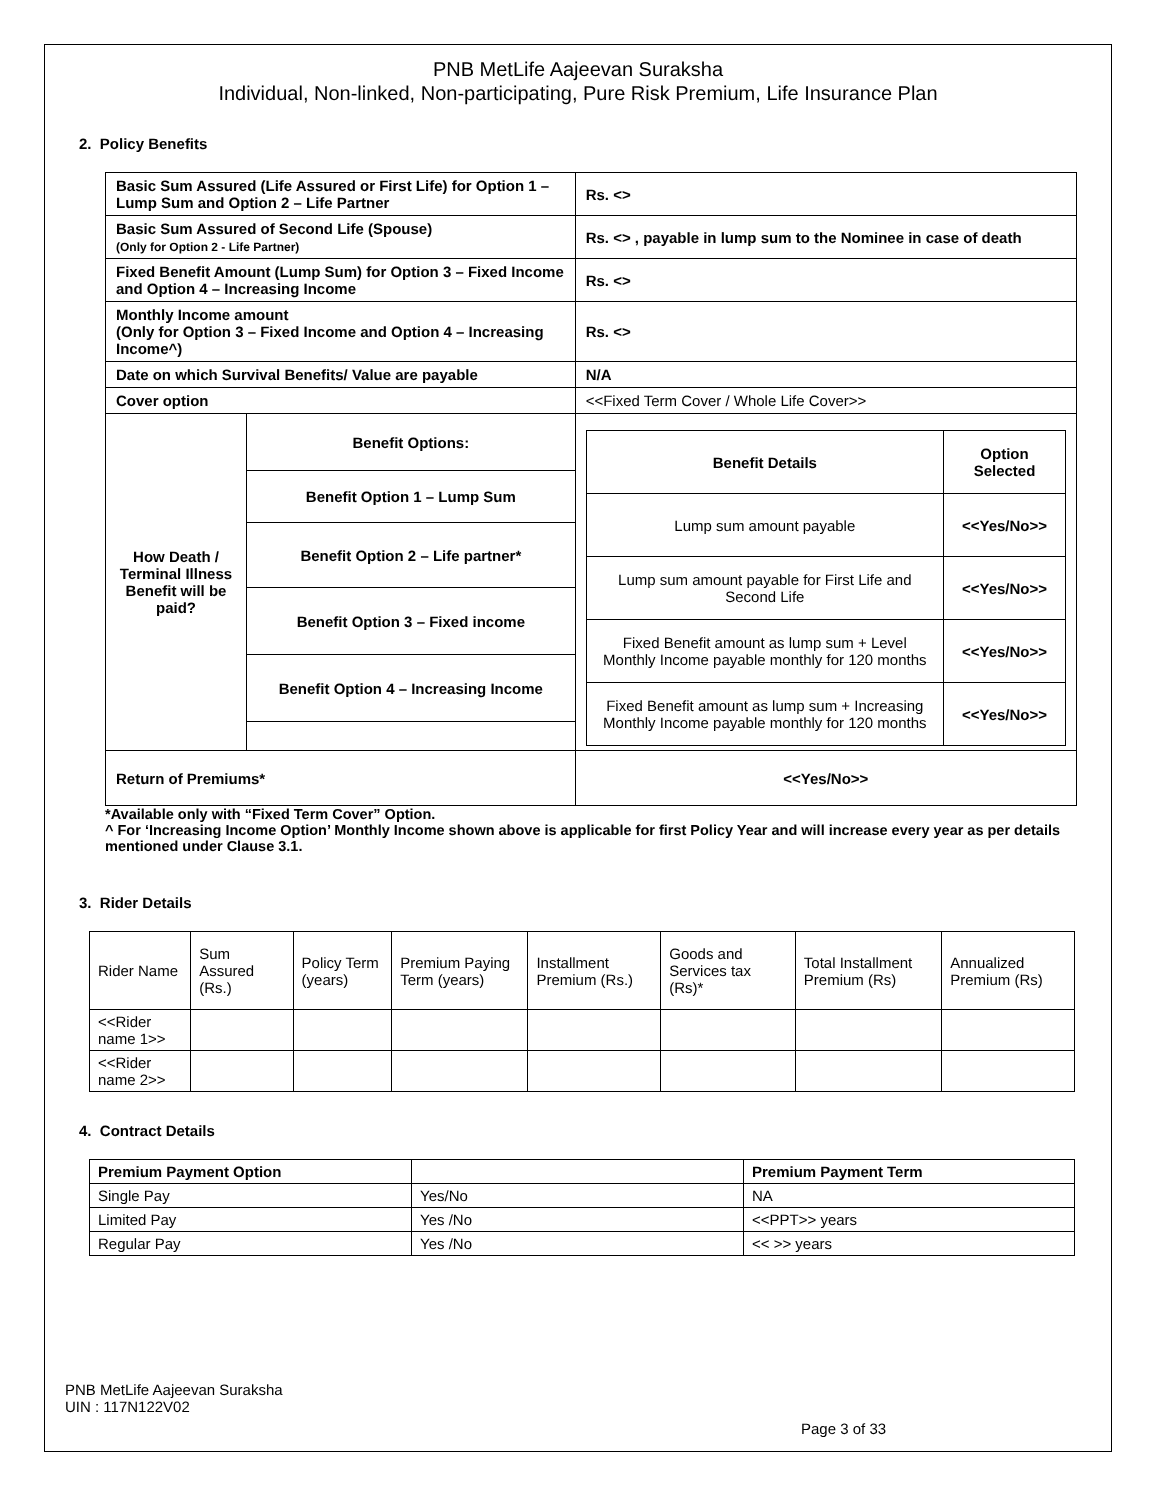PNB MetLife Aajeevan Suraksha
Individual, Non-linked, Non-participating, Pure Risk Premium, Life Insurance Plan
2. Policy Benefits
| Basic Sum Assured (Life Assured or First Life) for Option 1 – Lump Sum and Option 2 – Life Partner | | Rs. <> |
| Basic Sum Assured of Second Life (Spouse) (Only for Option 2 - Life Partner) | | Rs. <> , payable in lump sum to the Nominee in case of death |
| Fixed Benefit Amount (Lump Sum) for Option 3 – Fixed Income and Option 4 – Increasing Income | | Rs. <> |
| Monthly Income amount (Only for Option 3 – Fixed Income and Option 4 – Increasing Income^) | | Rs. <> |
| Date on which Survival Benefits/ Value are payable | | N/A |
| Cover option | | <<Fixed Term Cover / Whole Life Cover>> |
| How Death / Terminal Illness Benefit will be paid? | Benefit Options: | / Benefit Details / Option Selected / / Lump sum amount payable / <<Yes/No>> / / Lump sum amount payable for First Life and Second Life / <<Yes/No>> / / Fixed Benefit amount as lump sum + Level Monthly Income payable monthly for 120 months / <<Yes/No>> / / Fixed Benefit amount as lump sum + Increasing Monthly Income payable monthly for 120 months / <<Yes/No>> / |
| | Benefit Option 1 – Lump Sum | |
| | Benefit Option 2 – Life partner* | |
| | Benefit Option 3 – Fixed income | |
| | Benefit Option 4 – Increasing Income | |
| Return of Premiums* | | <<Yes/No>> |
*Available only with “Fixed Term Cover” Option.
^ For ‘Increasing Income Option’ Monthly Income shown above is applicable for first Policy Year and will increase every year as per details mentioned under Clause 3.1.
3. Rider Details
| Rider Name | Sum Assured (Rs.) | Policy Term (years) | Premium Paying Term (years) | Installment Premium (Rs.) | Goods and Services tax (Rs)* | Total Installment Premium (Rs) | Annualized Premium (Rs) |
| <<Rider name 1>> | | | | | | | |
| <<Rider name 2>> | | | | | | | |
4. Contract Details
| Premium Payment Option | | Premium Payment Term |
| Single Pay | Yes/No | NA |
| Limited Pay | Yes /No | <<PPT>> years |
| Regular Pay | Yes /No | << >> years |
PNB MetLife Aajeevan Suraksha
UIN : 117N122V02
Page 3 of 33